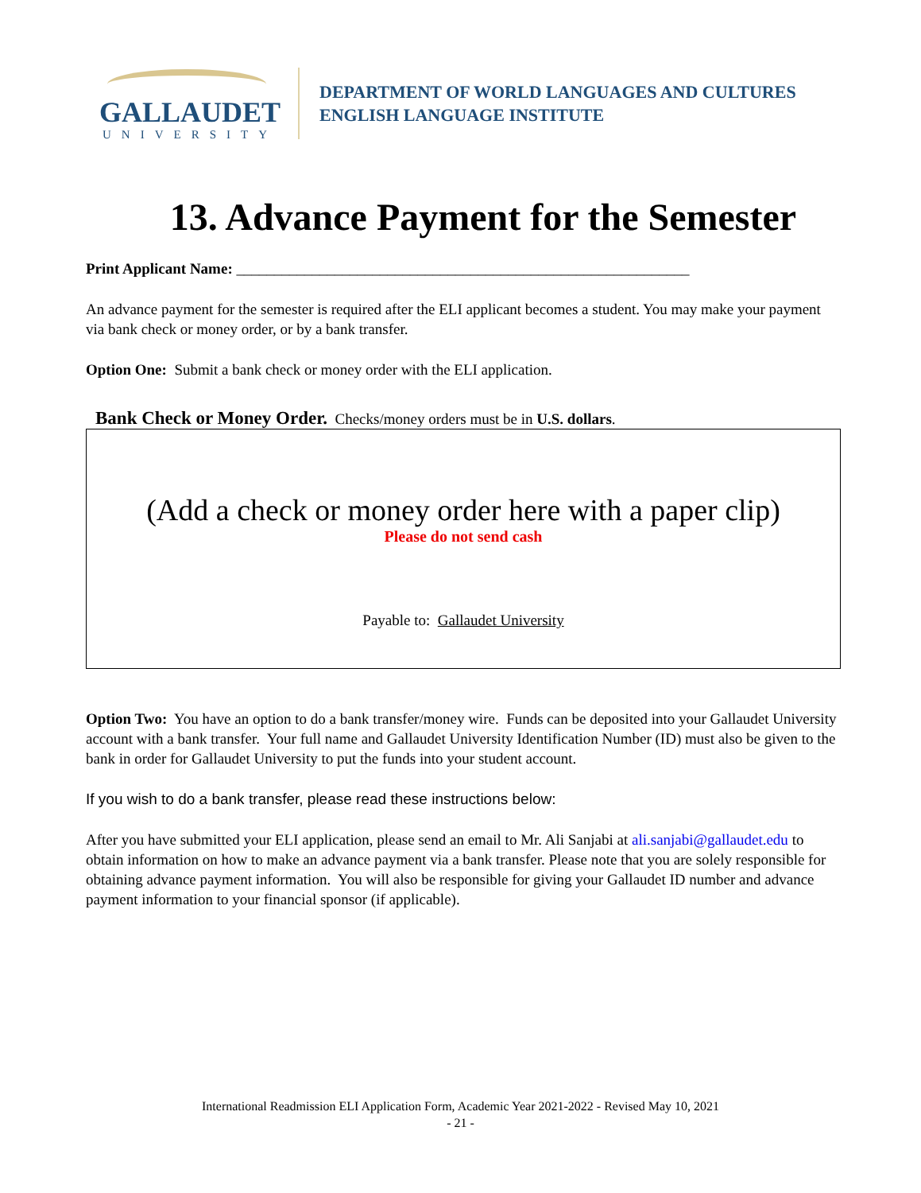GALLAUDET
UNIVERSITY
DEPARTMENT OF WORLD LANGUAGES AND CULTURES
ENGLISH LANGUAGE INSTITUTE
13. Advance Payment for the Semester
Print Applicant Name: ____________________________________________________________
An advance payment for the semester is required after the ELI applicant becomes a student. You may make your payment via bank check or money order, or by a bank transfer.
Option One: Submit a bank check or money order with the ELI application.
Bank Check or Money Order. Checks/money orders must be in U.S. dollars.
(Add a check or money order here with a paper clip)
Please do not send cash
Payable to: Gallaudet University
Option Two: You have an option to do a bank transfer/money wire. Funds can be deposited into your Gallaudet University account with a bank transfer. Your full name and Gallaudet University Identification Number (ID) must also be given to the bank in order for Gallaudet University to put the funds into your student account.
If you wish to do a bank transfer, please read these instructions below:
After you have submitted your ELI application, please send an email to Mr. Ali Sanjabi at ali.sanjabi@gallaudet.edu to obtain information on how to make an advance payment via a bank transfer. Please note that you are solely responsible for obtaining advance payment information. You will also be responsible for giving your Gallaudet ID number and advance payment information to your financial sponsor (if applicable).
International Readmission ELI Application Form, Academic Year 2021-2022 - Revised May 10, 2021
- 21 -